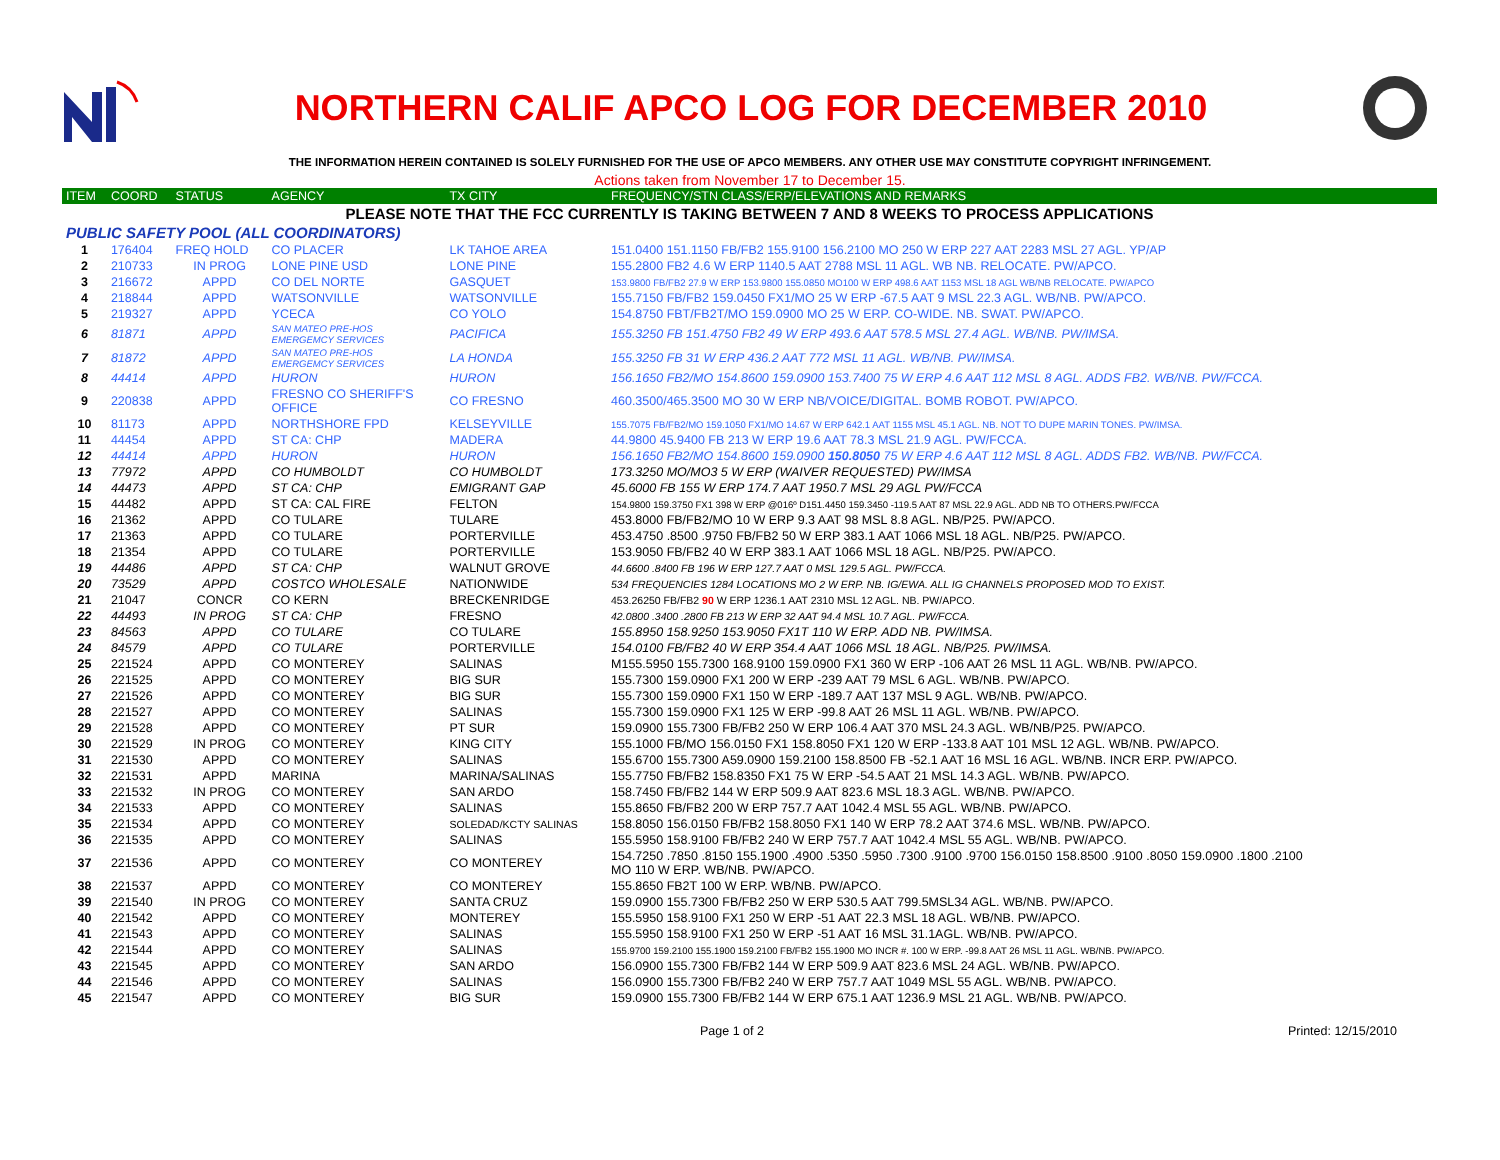NORTHERN CALIF APCO LOG FOR DECEMBER 2010
THE INFORMATION HEREIN CONTAINED IS SOLELY FURNISHED FOR THE USE OF APCO MEMBERS. ANY OTHER USE MAY CONSTITUTE COPYRIGHT INFRINGEMENT.
Actions taken from November 17 to December 15.
| ITEM | COORD | STATUS | AGENCY | TX CITY | FREQUENCY/STN CLASS/ERP/ELEVATIONS AND REMARKS |
| --- | --- | --- | --- | --- | --- |
| PLEASE NOTE THAT THE FCC CURRENTLY IS TAKING BETWEEN 7 AND 8 WEEKS TO PROCESS APPLICATIONS | | | | | |
| PUBLIC SAFETY POOL (ALL COORDINATORS) | | | | | |
| 1 | 176404 | FREQ HOLD | CO PLACER | LK TAHOE AREA | 151.0400 151.1150 FB/FB2 155.9100 156.2100 MO 250 W ERP 227 AAT 2283 MSL 27 AGL. YP/AP |
| 2 | 210733 | IN PROG | LONE PINE USD | LONE PINE | 155.2800 FB2 4.6 W ERP 1140.5 AAT 2788 MSL 11 AGL. WB NB. RELOCATE. PW/APCO. |
| 3 | 216672 | APPD | CO DEL NORTE | GASQUET | 153.9800 FB/FB2 27.9 W ERP 153.9800 155.0850 MO100 W ERP 498.6 AAT 1153 MSL 18 AGL WB/NB RELOCATE. PW/APCO |
| 4 | 218844 | APPD | WATSONVILLE | WATSONVILLE | 155.7150 FB/FB2 159.0450 FX1/MO 25 W ERP -67.5 AAT 9 MSL 22.3 AGL. WB/NB. PW/APCO. |
| 5 | 219327 | APPD | YCECA | CO YOLO | 154.8750 FBT/FB2T/MO 159.0900 MO 25 W ERP. CO-WIDE. NB. SWAT. PW/APCO. |
| 6 | 81871 | APPD | SAN MATEO PRE-HOS EMERGEMCY SERVICES | PACIFICA | 155.3250 FB 151.4750 FB2 49 W ERP 493.6 AAT 578.5 MSL 27.4 AGL. WB/NB. PW/IMSA. |
| 7 | 81872 | APPD | SAN MATEO PRE-HOS EMERGEMCY SERVICES | LA HONDA | 155.3250 FB 31 W ERP 436.2 AAT 772 MSL 11 AGL. WB/NB. PW/IMSA. |
| 8 | 44414 | APPD | HURON | HURON | 156.1650 FB2/MO 154.8600 159.0900 153.7400 75 W ERP 4.6 AAT 112 MSL 8 AGL. ADDS FB2. WB/NB. PW/FCCA. |
| 9 | 220838 | APPD | FRESNO CO SHERIFF'S OFFICE | CO FRESNO | 460.3500/465.3500 MO 30 W ERP NB/VOICE/DIGITAL. BOMB ROBOT. PW/APCO. |
| 10 | 81173 | APPD | NORTHSHORE FPD | KELSEYVILLE | 155.7075 FB/FB2/MO 159.1050 FX1/MO 14.67 W ERP 642.1 AAT 1155 MSL 45.1 AGL. NB. NOT TO DUPE MARIN TONES. PW/IMSA. |
| 11 | 44454 | APPD | ST CA: CHP | MADERA | 44.9800 45.9400 FB 213 W ERP 19.6 AAT 78.3 MSL 21.9 AGL. PW/FCCA. |
| 12 | 44414 | APPD | HURON | HURON | 156.1650 FB2/MO 154.8600 159.0900 150.8050 75 W ERP 4.6 AAT 112 MSL 8 AGL. ADDS FB2. WB/NB. PW/FCCA. |
| 13 | 77972 | APPD | CO HUMBOLDT | CO HUMBOLDT | 173.3250 MO/MO3 5 W ERP (WAIVER REQUESTED) PW/IMSA |
| 14 | 44473 | APPD | ST CA: CHP | EMIGRANT GAP | 45.6000 FB 155 W ERP 174.7 AAT 1950.7 MSL 29 AGL PW/FCCA |
| 15 | 44482 | APPD | ST CA: CAL FIRE | FELTON | 154.9800 159.3750 FX1 398 W ERP @016º D151.4450 159.3450 -119.5 AAT 87 MSL 22.9 AGL. ADD NB TO OTHERS.PW/FCCA |
| 16 | 21362 | APPD | CO TULARE | TULARE | 453.8000 FB/FB2/MO 10 W ERP 9.3 AAT 98 MSL 8.8 AGL. NB/P25. PW/APCO. |
| 17 | 21363 | APPD | CO TULARE | PORTERVILLE | 453.4750 .8500 .9750 FB/FB2 50 W ERP 383.1 AAT 1066 MSL 18 AGL. NB/P25. PW/APCO. |
| 18 | 21354 | APPD | CO TULARE | PORTERVILLE | 153.9050 FB/FB2 40 W ERP 383.1 AAT 1066 MSL 18 AGL. NB/P25. PW/APCO. |
| 19 | 44486 | APPD | ST CA: CHP | WALNUT GROVE | 44.6600 .8400 FB 196 W ERP 127.7 AAT 0 MSL 129.5 AGL. PW/FCCA. |
| 20 | 73529 | APPD | COSTCO WHOLESALE | NATIONWIDE | 534 FREQUENCIES 1284 LOCATIONS MO 2 W ERP. NB. IG/EWA. ALL IG CHANNELS PROPOSED MOD TO EXIST. |
| 21 | 21047 | CONCR | CO KERN | BRECKENRIDGE | 453.26250 FB/FB2 90 W ERP 1236.1 AAT 2310 MSL 12 AGL. NB. PW/APCO. |
| 22 | 44493 | IN PROG | ST CA: CHP | FRESNO | 42.0800 .3400 .2800 FB 213 W ERP 32 AAT 94.4 MSL 10.7 AGL. PW/FCCA. |
| 23 | 84563 | APPD | CO TULARE | CO TULARE | 155.8950 158.9250 153.9050 FX1T 110 W ERP. ADD NB. PW/IMSA. |
| 24 | 84579 | APPD | CO TULARE | PORTERVILLE | 154.0100 FB/FB2 40 W ERP 354.4 AAT 1066 MSL 18 AGL. NB/P25. PW/IMSA. |
| 25 | 221524 | APPD | CO MONTEREY | SALINAS | M155.5950 155.7300 168.9100 159.0900 FX1 360 W ERP -106 AAT 26 MSL 11 AGL. WB/NB. PW/APCO. |
| 26 | 221525 | APPD | CO MONTEREY | BIG SUR | 155.7300 159.0900 FX1 200 W ERP -239 AAT 79 MSL 6 AGL. WB/NB. PW/APCO. |
| 27 | 221526 | APPD | CO MONTEREY | BIG SUR | 155.7300 159.0900 FX1 150 W ERP -189.7 AAT 137 MSL 9 AGL. WB/NB. PW/APCO. |
| 28 | 221527 | APPD | CO MONTEREY | SALINAS | 155.7300 159.0900 FX1 125 W ERP -99.8 AAT 26 MSL 11 AGL. WB/NB. PW/APCO. |
| 29 | 221528 | APPD | CO MONTEREY | PT SUR | 159.0900 155.7300 FB/FB2 250 W ERP 106.4 AAT 370 MSL 24.3 AGL. WB/NB/P25. PW/APCO. |
| 30 | 221529 | IN PROG | CO MONTEREY | KING CITY | 155.1000 FB/MO 156.0150 FX1 158.8050 FX1 120 W ERP -133.8 AAT 101 MSL 12 AGL. WB/NB. PW/APCO. |
| 31 | 221530 | APPD | CO MONTEREY | SALINAS | 155.6700 155.7300 A59.0900 159.2100 158.8500 FB -52.1 AAT 16 MSL 16 AGL. WB/NB. INCR ERP. PW/APCO. |
| 32 | 221531 | APPD | MARINA | MARINA/SALINAS | 155.7750 FB/FB2 158.8350 FX1 75 W ERP -54.5 AAT 21 MSL 14.3 AGL. WB/NB. PW/APCO. |
| 33 | 221532 | IN PROG | CO MONTEREY | SAN ARDO | 158.7450 FB/FB2 144 W ERP 509.9 AAT 823.6 MSL 18.3 AGL. WB/NB. PW/APCO. |
| 34 | 221533 | APPD | CO MONTEREY | SALINAS | 155.8650 FB/FB2 200 W ERP 757.7 AAT 1042.4 MSL 55 AGL. WB/NB. PW/APCO. |
| 35 | 221534 | APPD | CO MONTEREY | SOLEDAD/KCTY SALINAS | 158.8050 156.0150 FB/FB2 158.8050 FX1 140 W ERP 78.2 AAT 374.6 MSL. WB/NB. PW/APCO. |
| 36 | 221535 | APPD | CO MONTEREY | SALINAS | 155.5950 158.9100 FB/FB2 240 W ERP 757.7 AAT 1042.4 MSL 55 AGL. WB/NB. PW/APCO. |
| 37 | 221536 | APPD | CO MONTEREY | CO MONTEREY | 154.7250 .7850 .8150 155.1900 .4900 .5350 .5950 .7300 .9100 .9700 156.0150 158.8500 .9100 .8050 159.0900 .1800 .2100 MO 110 W ERP. WB/NB. PW/APCO. |
| 38 | 221537 | APPD | CO MONTEREY | CO MONTEREY | 155.8650 FB2T 100 W ERP. WB/NB. PW/APCO. |
| 39 | 221540 | IN PROG | CO MONTEREY | SANTA CRUZ | 159.0900 155.7300 FB/FB2 250 W ERP 530.5 AAT 799.5MSL34 AGL. WB/NB. PW/APCO. |
| 40 | 221542 | APPD | CO MONTEREY | MONTEREY | 155.5950 158.9100 FX1 250 W ERP -51 AAT 22.3 MSL 18 AGL. WB/NB. PW/APCO. |
| 41 | 221543 | APPD | CO MONTEREY | SALINAS | 155.5950 158.9100 FX1 250 W ERP -51 AAT 16 MSL 31.1AGL. WB/NB. PW/APCO. |
| 42 | 221544 | APPD | CO MONTEREY | SALINAS | 155.9700 159.2100 155.1900 159.2100 FB/FB2 155.1900 MO INCR #. 100 W ERP. -99.8 AAT 26 MSL 11 AGL. WB/NB. PW/APCO. |
| 43 | 221545 | APPD | CO MONTEREY | SAN ARDO | 156.0900 155.7300 FB/FB2 144 W ERP 509.9 AAT 823.6 MSL 24 AGL. WB/NB. PW/APCO. |
| 44 | 221546 | APPD | CO MONTEREY | SALINAS | 156.0900 155.7300 FB/FB2 240 W ERP 757.7 AAT 1049 MSL 55 AGL. WB/NB. PW/APCO. |
| 45 | 221547 | APPD | CO MONTEREY | BIG SUR | 159.0900 155.7300 FB/FB2 144 W ERP 675.1 AAT 1236.9 MSL 21 AGL. WB/NB. PW/APCO. |
Page 1 of 2 Printed: 12/15/2010